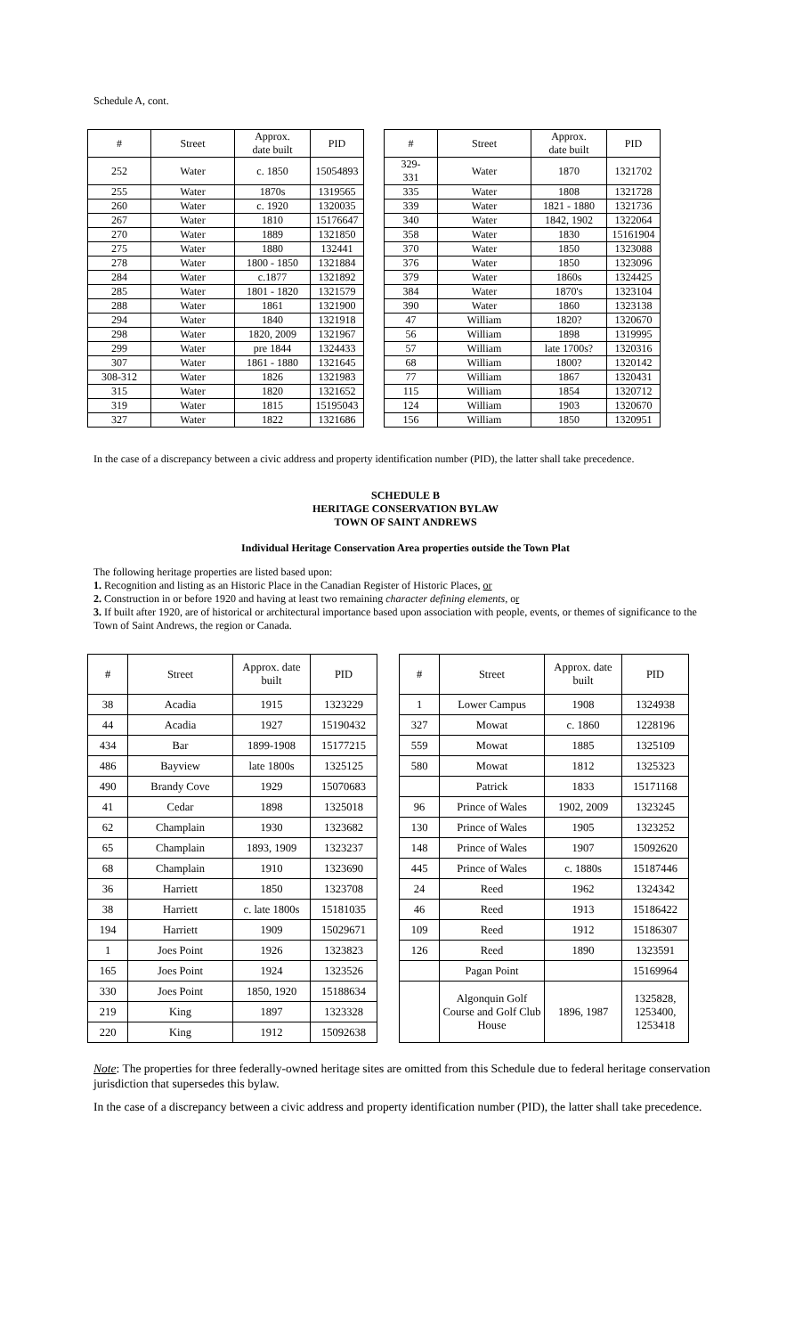Schedule A, cont.
| # | Street | Approx. date built | PID |
| --- | --- | --- | --- |
| 252 | Water | c. 1850 | 15054893 |
| 255 | Water | 1870s | 1319565 |
| 260 | Water | c. 1920 | 1320035 |
| 267 | Water | 1810 | 15176647 |
| 270 | Water | 1889 | 1321850 |
| 275 | Water | 1880 | 132441 |
| 278 | Water | 1800 - 1850 | 1321884 |
| 284 | Water | c.1877 | 1321892 |
| 285 | Water | 1801 - 1820 | 1321579 |
| 288 | Water | 1861 | 1321900 |
| 294 | Water | 1840 | 1321918 |
| 298 | Water | 1820, 2009 | 1321967 |
| 299 | Water | pre 1844 | 1324433 |
| 307 | Water | 1861 - 1880 | 1321645 |
| 308-312 | Water | 1826 | 1321983 |
| 315 | Water | 1820 | 1321652 |
| 319 | Water | 1815 | 15195043 |
| 327 | Water | 1822 | 1321686 |
| # | Street | Approx. date built | PID |
| --- | --- | --- | --- |
| 329- 331 | Water | 1870 | 1321702 |
| 335 | Water | 1808 | 1321728 |
| 339 | Water | 1821 - 1880 | 1321736 |
| 340 | Water | 1842, 1902 | 1322064 |
| 358 | Water | 1830 | 15161904 |
| 370 | Water | 1850 | 1323088 |
| 376 | Water | 1850 | 1323096 |
| 379 | Water | 1860s | 1324425 |
| 384 | Water | 1870's | 1323104 |
| 390 | Water | 1860 | 1323138 |
| 47 | William | 1820? | 1320670 |
| 56 | William | 1898 | 1319995 |
| 57 | William | late 1700s? | 1320316 |
| 68 | William | 1800? | 1320142 |
| 77 | William | 1867 | 1320431 |
| 115 | William | 1854 | 1320712 |
| 124 | William | 1903 | 1320670 |
| 156 | William | 1850 | 1320951 |
In the case of a discrepancy between a civic address and property identification number (PID), the latter shall take precedence.
SCHEDULE B
HERITAGE CONSERVATION BYLAW
TOWN OF SAINT ANDREWS
Individual Heritage Conservation Area properties outside the Town Plat
The following heritage properties are listed based upon:
1. Recognition and listing as an Historic Place in the Canadian Register of Historic Places, or
2. Construction in or before 1920 and having at least two remaining character defining elements, or
3. If built after 1920, are of historical or architectural importance based upon association with people, events, or themes of significance to the Town of Saint Andrews, the region or Canada.
| # | Street | Approx. date built | PID |
| --- | --- | --- | --- |
| 38 | Acadia | 1915 | 1323229 |
| 44 | Acadia | 1927 | 15190432 |
| 434 | Bar | 1899-1908 | 15177215 |
| 486 | Bayview | late 1800s | 1325125 |
| 490 | Brandy Cove | 1929 | 15070683 |
| 41 | Cedar | 1898 | 1325018 |
| 62 | Champlain | 1930 | 1323682 |
| 65 | Champlain | 1893, 1909 | 1323237 |
| 68 | Champlain | 1910 | 1323690 |
| 36 | Harriett | 1850 | 1323708 |
| 38 | Harriett | c. late 1800s | 15181035 |
| 194 | Harriett | 1909 | 15029671 |
| 1 | Joes Point | 1926 | 1323823 |
| 165 | Joes Point | 1924 | 1323526 |
| 330 | Joes Point | 1850, 1920 | 15188634 |
| 219 | King | 1897 | 1323328 |
| 220 | King | 1912 | 15092638 |
| # | Street | Approx. date built | PID |
| --- | --- | --- | --- |
| 1 | Lower Campus | 1908 | 1324938 |
| 327 | Mowat | c. 1860 | 1228196 |
| 559 | Mowat | 1885 | 1325109 |
| 580 | Mowat | 1812 | 1325323 |
| | Patrick | 1833 | 15171168 |
| 96 | Prince of Wales | 1902, 2009 | 1323245 |
| 130 | Prince of Wales | 1905 | 1323252 |
| 148 | Prince of Wales | 1907 | 15092620 |
| 445 | Prince of Wales | c. 1880s | 15187446 |
| 24 | Reed | 1962 | 1324342 |
| 46 | Reed | 1913 | 15186422 |
| 109 | Reed | 1912 | 15186307 |
| 126 | Reed | 1890 | 1323591 |
| | Pagan Point | | 15169964 |
| | Algonquin Golf Course and Golf Club House | 1896, 1987 | 1325828, 1253400, 1253418 |
Note: The properties for three federally-owned heritage sites are omitted from this Schedule due to federal heritage conservation jurisdiction that supersedes this bylaw.
In the case of a discrepancy between a civic address and property identification number (PID), the latter shall take precedence.